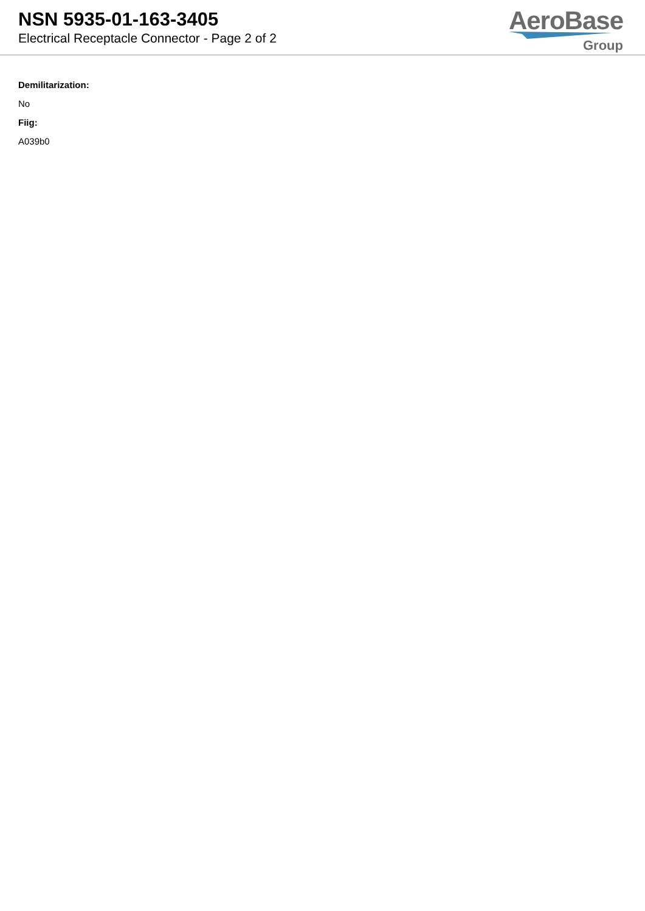NSN 5935-01-163-3405
Electrical Receptacle Connector - Page 2 of 2
AeroBase
Group
Demilitarization:
No
Fiig:
A039b0